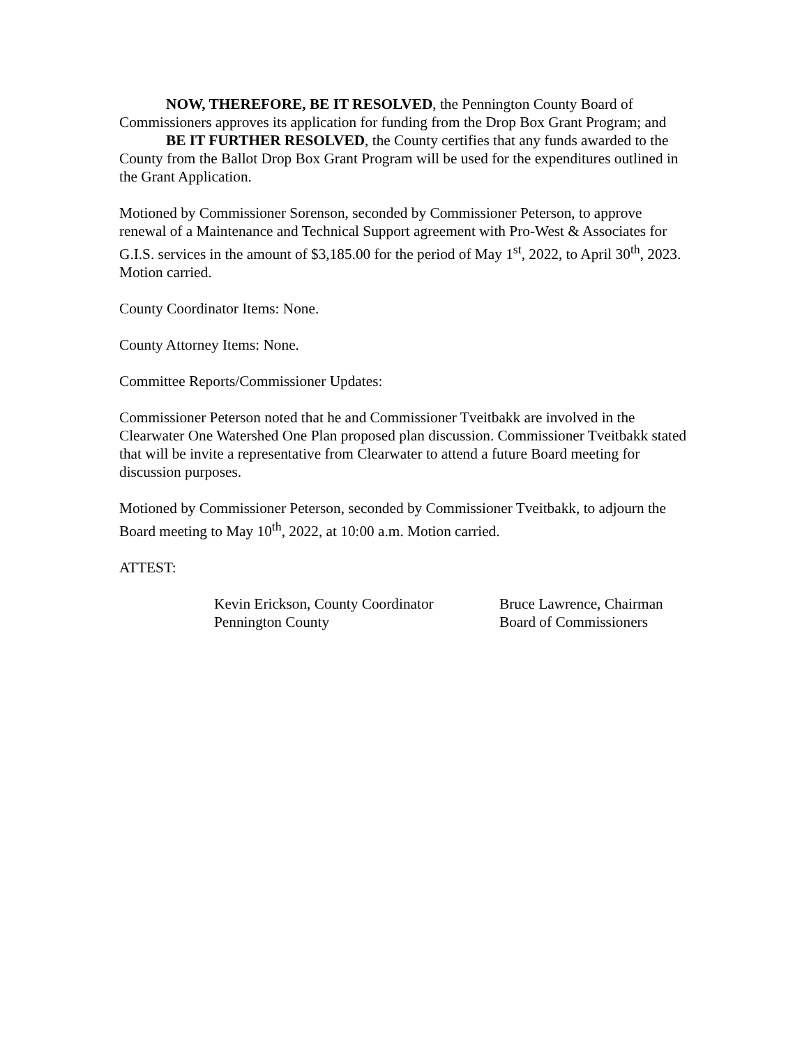NOW, THEREFORE, BE IT RESOLVED, the Pennington County Board of Commissioners approves its application for funding from the Drop Box Grant Program; and
BE IT FURTHER RESOLVED, the County certifies that any funds awarded to the County from the Ballot Drop Box Grant Program will be used for the expenditures outlined in the Grant Application.
Motioned by Commissioner Sorenson, seconded by Commissioner Peterson, to approve renewal of a Maintenance and Technical Support agreement with Pro-West & Associates for G.I.S. services in the amount of $3,185.00 for the period of May 1<sup>st</sup>, 2022, to April 30<sup>th</sup>, 2023. Motion carried.
County Coordinator Items: None.
County Attorney Items: None.
Committee Reports/Commissioner Updates:
Commissioner Peterson noted that he and Commissioner Tveitbakk are involved in the Clearwater One Watershed One Plan proposed plan discussion. Commissioner Tveitbakk stated that will be invite a representative from Clearwater to attend a future Board meeting for discussion purposes.
Motioned by Commissioner Peterson, seconded by Commissioner Tveitbakk, to adjourn the Board meeting to May 10<sup>th</sup>, 2022, at 10:00 a.m. Motion carried.
ATTEST:
Kevin Erickson, County Coordinator
Pennington County
Bruce Lawrence, Chairman
Board of Commissioners